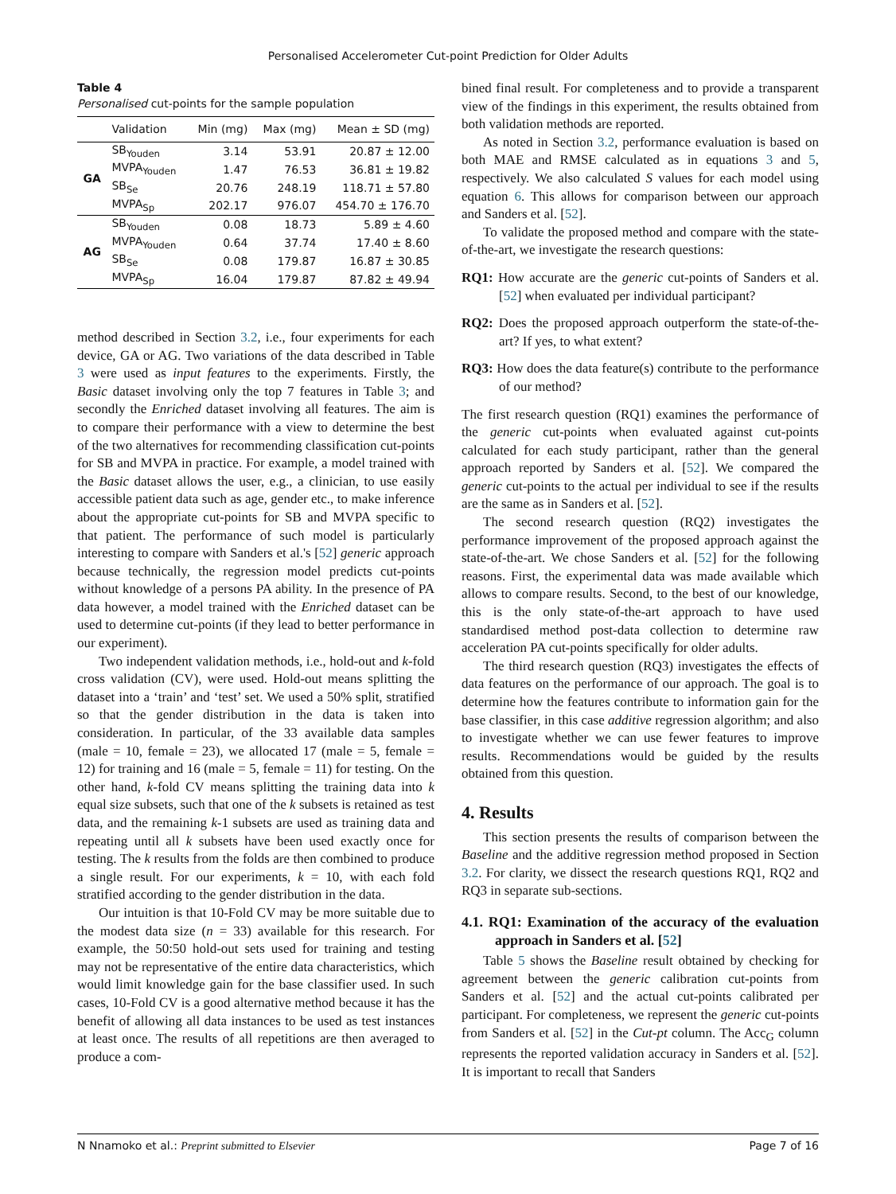Personalised Accelerometer Cut-point Prediction for Older Adults
Table 4
Personalised cut-points for the sample population
| | Validation | Min (mg) | Max (mg) | Mean ± SD (mg) |
| --- | --- | --- | --- | --- |
| GA | SB<sub>Youden</sub> | 3.14 | 53.91 | 20.87 ± 12.00 |
| | MVPA<sub>Youden</sub> | 1.47 | 76.53 | 36.81 ± 19.82 |
| | SB<sub>Se</sub> | 20.76 | 248.19 | 118.71 ± 57.80 |
| | MVPA<sub>Sp</sub> | 202.17 | 976.07 | 454.70 ± 176.70 |
| AG | SB<sub>Youden</sub> | 0.08 | 18.73 | 5.89 ± 4.60 |
| | MVPA<sub>Youden</sub> | 0.64 | 37.74 | 17.40 ± 8.60 |
| | SB<sub>Se</sub> | 0.08 | 179.87 | 16.87 ± 30.85 |
| | MVPA<sub>Sp</sub> | 16.04 | 179.87 | 87.82 ± 49.94 |
method described in Section 3.2, i.e., four experiments for each device, GA or AG. Two variations of the data described in Table 3 were used as input features to the experiments. Firstly, the Basic dataset involving only the top 7 features in Table 3; and secondly the Enriched dataset involving all features. The aim is to compare their performance with a view to determine the best of the two alternatives for recommending classification cut-points for SB and MVPA in practice. For example, a model trained with the Basic dataset allows the user, e.g., a clinician, to use easily accessible patient data such as age, gender etc., to make inference about the appropriate cut-points for SB and MVPA specific to that patient. The performance of such model is particularly interesting to compare with Sanders et al.'s [52] generic approach because technically, the regression model predicts cut-points without knowledge of a persons PA ability. In the presence of PA data however, a model trained with the Enriched dataset can be used to determine cut-points (if they lead to better performance in our experiment).
Two independent validation methods, i.e., hold-out and k-fold cross validation (CV), were used. Hold-out means splitting the dataset into a ‘train’ and ‘test’ set. We used a 50% split, stratified so that the gender distribution in the data is taken into consideration. In particular, of the 33 available data samples (male = 10, female = 23), we allocated 17 (male = 5, female = 12) for training and 16 (male = 5, female = 11) for testing. On the other hand, k-fold CV means splitting the training data into k equal size subsets, such that one of the k subsets is retained as test data, and the remaining k-1 subsets are used as training data and repeating until all k subsets have been used exactly once for testing. The k results from the folds are then combined to produce a single result. For our experiments, k = 10, with each fold stratified according to the gender distribution in the data.
Our intuition is that 10-Fold CV may be more suitable due to the modest data size (n = 33) available for this research. For example, the 50:50 hold-out sets used for training and testing may not be representative of the entire data characteristics, which would limit knowledge gain for the base classifier used. In such cases, 10-Fold CV is a good alternative method because it has the benefit of allowing all data instances to be used as test instances at least once. The results of all repetitions are then averaged to produce a com-
bined final result. For completeness and to provide a transparent view of the findings in this experiment, the results obtained from both validation methods are reported.
As noted in Section 3.2, performance evaluation is based on both MAE and RMSE calculated as in equations 3 and 5, respectively. We also calculated S values for each model using equation 6. This allows for comparison between our approach and Sanders et al. [52].
To validate the proposed method and compare with the state-of-the-art, we investigate the research questions:
RQ1: How accurate are the generic cut-points of Sanders et al. [52] when evaluated per individual participant?
RQ2: Does the proposed approach outperform the state-of-the-art? If yes, to what extent?
RQ3: How does the data feature(s) contribute to the performance of our method?
The first research question (RQ1) examines the performance of the generic cut-points when evaluated against cut-points calculated for each study participant, rather than the general approach reported by Sanders et al. [52]. We compared the generic cut-points to the actual per individual to see if the results are the same as in Sanders et al. [52].
The second research question (RQ2) investigates the performance improvement of the proposed approach against the state-of-the-art. We chose Sanders et al. [52] for the following reasons. First, the experimental data was made available which allows to compare results. Second, to the best of our knowledge, this is the only state-of-the-art approach to have used standardised method post-data collection to determine raw acceleration PA cut-points specifically for older adults.
The third research question (RQ3) investigates the effects of data features on the performance of our approach. The goal is to determine how the features contribute to information gain for the base classifier, in this case additive regression algorithm; and also to investigate whether we can use fewer features to improve results. Recommendations would be guided by the results obtained from this question.
4. Results
This section presents the results of comparison between the Baseline and the additive regression method proposed in Section 3.2. For clarity, we dissect the research questions RQ1, RQ2 and RQ3 in separate sub-sections.
4.1. RQ1: Examination of the accuracy of the evaluation approach in Sanders et al. [52]
Table 5 shows the Baseline result obtained by checking for agreement between the generic calibration cut-points from Sanders et al. [52] and the actual cut-points calibrated per participant. For completeness, we represent the generic cut-points from Sanders et al. [52] in the Cut-pt column. The Acc<sub>G</sub> column represents the reported validation accuracy in Sanders et al. [52]. It is important to recall that Sanders
N Nnamoko et al.: Preprint submitted to Elsevier Page 7 of 16